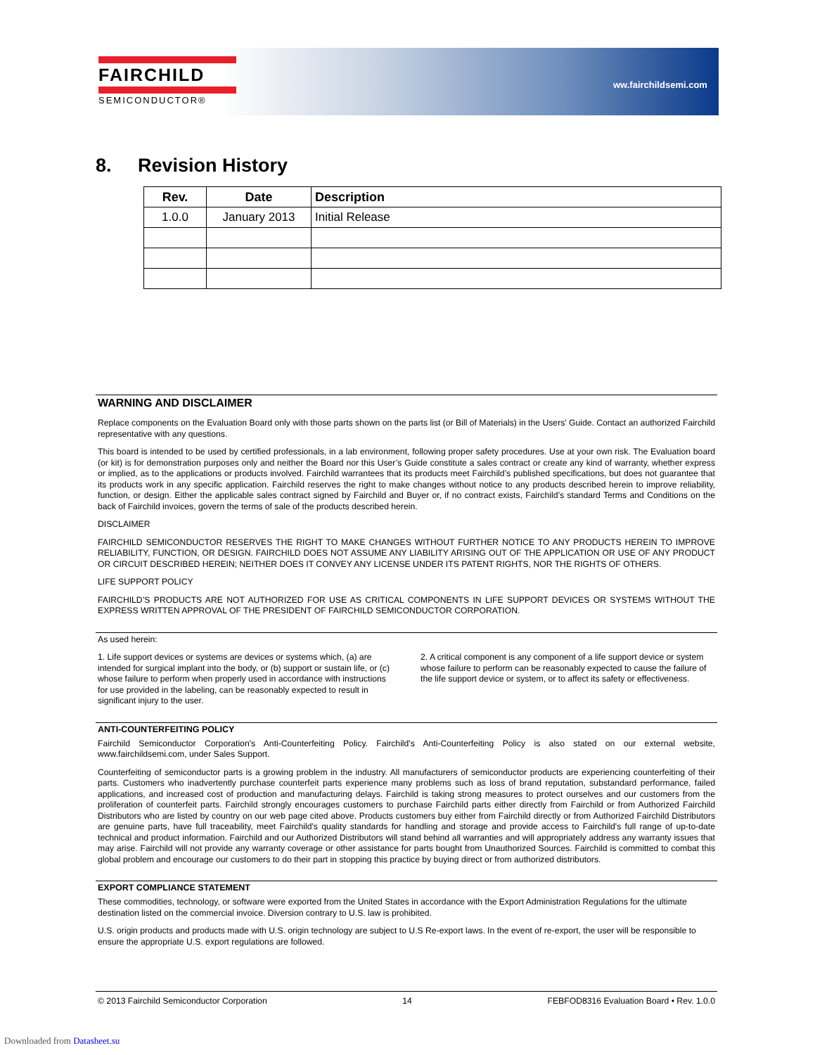FAIRCHILD
SEMICONDUCTOR®
ww.fairchildsemi.com
8. Revision History
| Rev. | Date | Description |
| --- | --- | --- |
| 1.0.0 | January 2013 | Initial Release |
WARNING AND DISCLAIMER
Replace components on the Evaluation Board only with those parts shown on the parts list (or Bill of Materials) in the Users’ Guide. Contact an authorized Fairchild representative with any questions.
This board is intended to be used by certified professionals, in a lab environment, following proper safety procedures. Use at your own risk. The Evaluation board (or kit) is for demonstration purposes only and neither the Board nor this User’s Guide constitute a sales contract or create any kind of warranty, whether express or implied, as to the applications or products involved. Fairchild warrantees that its products meet Fairchild’s published specifications, but does not guarantee that its products work in any specific application. Fairchild reserves the right to make changes without notice to any products described herein to improve reliability, function, or design. Either the applicable sales contract signed by Fairchild and Buyer or, if no contract exists, Fairchild’s standard Terms and Conditions on the back of Fairchild invoices, govern the terms of sale of the products described herein.
DISCLAIMER
FAIRCHILD SEMICONDUCTOR RESERVES THE RIGHT TO MAKE CHANGES WITHOUT FURTHER NOTICE TO ANY PRODUCTS HEREIN TO IMPROVE RELIABILITY, FUNCTION, OR DESIGN. FAIRCHILD DOES NOT ASSUME ANY LIABILITY ARISING OUT OF THE APPLICATION OR USE OF ANY PRODUCT OR CIRCUIT DESCRIBED HEREIN; NEITHER DOES IT CONVEY ANY LICENSE UNDER ITS PATENT RIGHTS, NOR THE RIGHTS OF OTHERS.
LIFE SUPPORT POLICY
FAIRCHILD’S PRODUCTS ARE NOT AUTHORIZED FOR USE AS CRITICAL COMPONENTS IN LIFE SUPPORT DEVICES OR SYSTEMS WITHOUT THE EXPRESS WRITTEN APPROVAL OF THE PRESIDENT OF FAIRCHILD SEMICONDUCTOR CORPORATION.
As used herein:
1. Life support devices or systems are devices or systems which, (a) are intended for surgical implant into the body, or (b) support or sustain life, or (c) whose failure to perform when properly used in accordance with instructions for use provided in the labeling, can be reasonably expected to result in significant injury to the user.
2. A critical component is any component of a life support device or system whose failure to perform can be reasonably expected to cause the failure of the life support device or system, or to affect its safety or effectiveness.
ANTI-COUNTERFEITING POLICY
Fairchild Semiconductor Corporation's Anti-Counterfeiting Policy. Fairchild's Anti-Counterfeiting Policy is also stated on our external website, www.fairchildsemi.com, under Sales Support.
Counterfeiting of semiconductor parts is a growing problem in the industry. All manufacturers of semiconductor products are experiencing counterfeiting of their parts. Customers who inadvertently purchase counterfeit parts experience many problems such as loss of brand reputation, substandard performance, failed applications, and increased cost of production and manufacturing delays. Fairchild is taking strong measures to protect ourselves and our customers from the proliferation of counterfeit parts. Fairchild strongly encourages customers to purchase Fairchild parts either directly from Fairchild or from Authorized Fairchild Distributors who are listed by country on our web page cited above. Products customers buy either from Fairchild directly or from Authorized Fairchild Distributors are genuine parts, have full traceability, meet Fairchild's quality standards for handling and storage and provide access to Fairchild's full range of up-to-date technical and product information. Fairchild and our Authorized Distributors will stand behind all warranties and will appropriately address any warranty issues that may arise. Fairchild will not provide any warranty coverage or other assistance for parts bought from Unauthorized Sources. Fairchild is committed to combat this global problem and encourage our customers to do their part in stopping this practice by buying direct or from authorized distributors.
EXPORT COMPLIANCE STATEMENT
These commodities, technology, or software were exported from the United States in accordance with the Export Administration Regulations for the ultimate destination listed on the commercial invoice. Diversion contrary to U.S. law is prohibited.
U.S. origin products and products made with U.S. origin technology are subject to U.S Re-export laws. In the event of re-export, the user will be responsible to ensure the appropriate U.S. export regulations are followed.
© 2013 Fairchild Semiconductor Corporation 14 FEBFOD8316 Evaluation Board • Rev. 1.0.0
Downloaded from Datasheet.su